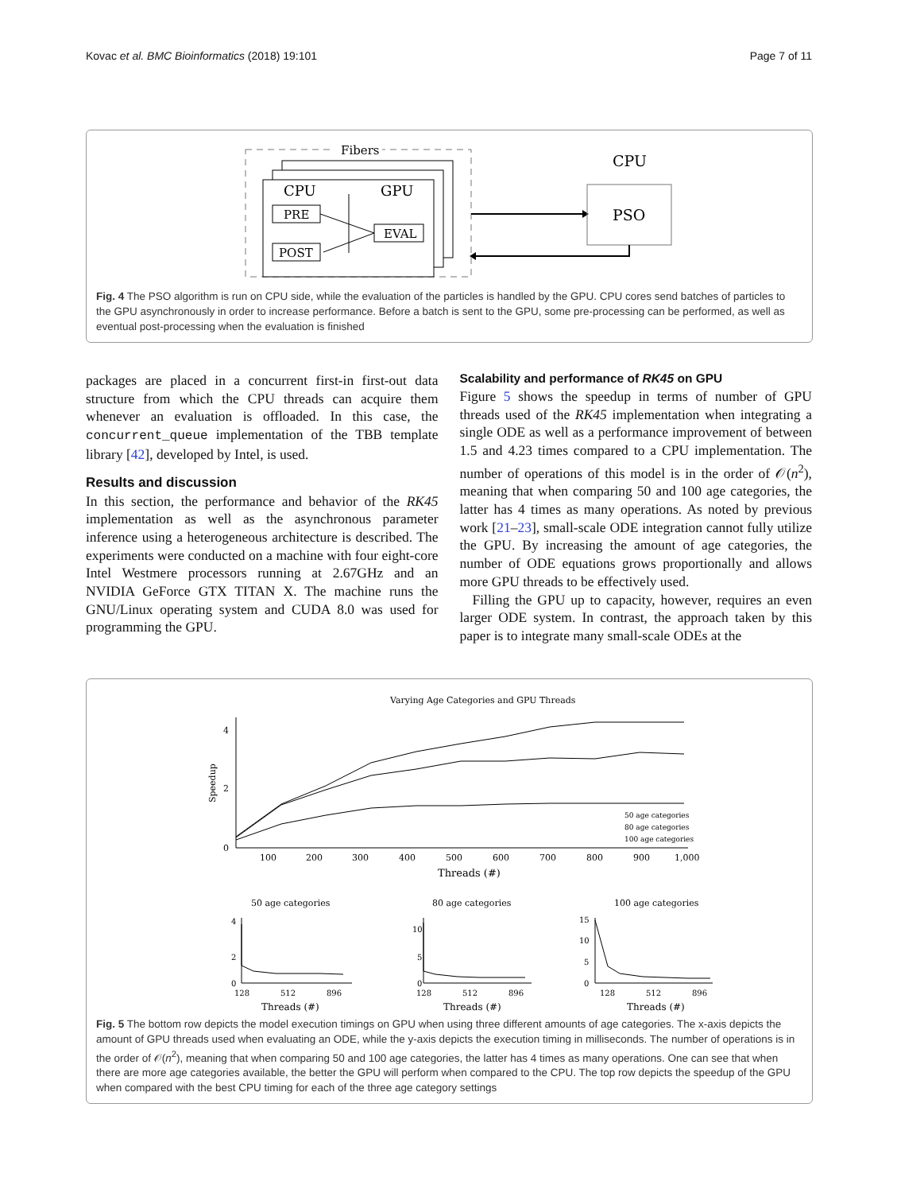Kovac et al. BMC Bioinformatics (2018) 19:101 Page 7 of 11
Fibers
CPU
GPU
PRE
EVAL
POST
CPU
PSO
Fig. 4 The PSO algorithm is run on CPU side, while the evaluation of the particles is handled by the GPU. CPU cores send batches of particles to the GPU asynchronously in order to increase performance. Before a batch is sent to the GPU, some pre-processing can be performed, as well as eventual post-processing when the evaluation is finished
packages are placed in a concurrent first-in first-out data structure from which the CPU threads can acquire them whenever an evaluation is offloaded. In this case, the concurrent_queue implementation of the TBB template library [42], developed by Intel, is used.
Results and discussion
In this section, the performance and behavior of the RK45 implementation as well as the asynchronous parameter inference using a heterogeneous architecture is described. The experiments were conducted on a machine with four eight-core Intel Westmere processors running at 2.67GHz and an NVIDIA GeForce GTX TITAN X. The machine runs the GNU/Linux operating system and CUDA 8.0 was used for programming the GPU.
Scalability and performance of RK45 on GPU
Figure 5 shows the speedup in terms of number of GPU threads used of the RK45 implementation when integrating a single ODE as well as a performance improvement of between 1.5 and 4.23 times compared to a CPU implementation. The number of operations of this model is in the order of 𝒪(n<sup>2</sup>), meaning that when comparing 50 and 100 age categories, the latter has 4 times as many operations. As noted by previous work [21–23], small-scale ODE integration cannot fully utilize the GPU. By increasing the amount of age categories, the number of ODE equations grows proportionally and allows more GPU threads to be effectively used.
Filling the GPU up to capacity, however, requires an even larger ODE system. In contrast, the approach taken by this paper is to integrate many small-scale ODEs at the
Varying Age Categories and GPU Threads
4
2
0
Speedup
100
200
300
400
500
600
700
800
900
1,000
Threads (#)
50 age categories
80 age categories
100 age categories
50 age categories
80 age categories
100 age categories
4
2
0
128
512
896
10
5
0
128
512
896
15
10
5
0
128
512
896
Threads (#)
Threads (#)
Threads (#)
Fig. 5 The bottom row depicts the model execution timings on GPU when using three different amounts of age categories. The x-axis depicts the amount of GPU threads used when evaluating an ODE, while the y-axis depicts the execution timing in milliseconds. The number of operations is in the order of 𝒪(n<sup>2</sup>), meaning that when comparing 50 and 100 age categories, the latter has 4 times as many operations. One can see that when there are more age categories available, the better the GPU will perform when compared to the CPU. The top row depicts the speedup of the GPU when compared with the best CPU timing for each of the three age category settings